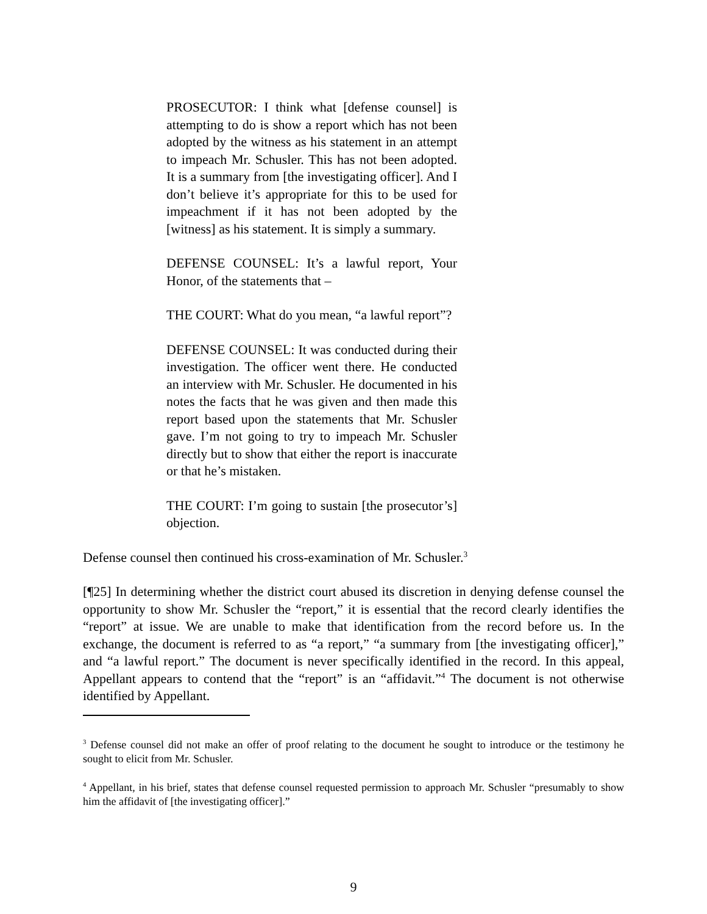PROSECUTOR: I think what [defense counsel] is attempting to do is show a report which has not been adopted by the witness as his statement in an attempt to impeach Mr. Schusler. This has not been adopted. It is a summary from [the investigating officer]. And I don’t believe it’s appropriate for this to be used for impeachment if it has not been adopted by the [witness] as his statement. It is simply a summary.
DEFENSE COUNSEL: It’s a lawful report, Your Honor, of the statements that –
THE COURT: What do you mean, “a lawful report”?
DEFENSE COUNSEL: It was conducted during their investigation. The officer went there. He conducted an interview with Mr. Schusler. He documented in his notes the facts that he was given and then made this report based upon the statements that Mr. Schusler gave. I’m not going to try to impeach Mr. Schusler directly but to show that either the report is inaccurate or that he’s mistaken.
THE COURT: I’m going to sustain [the prosecutor’s] objection.
Defense counsel then continued his cross-examination of Mr. Schusler.<sup>3</sup>
[¶25] In determining whether the district court abused its discretion in denying defense counsel the opportunity to show Mr. Schusler the “report,” it is essential that the record clearly identifies the “report” at issue. We are unable to make that identification from the record before us. In the exchange, the document is referred to as “a report,” “a summary from [the investigating officer],” and “a lawful report.” The document is never specifically identified in the record. In this appeal, Appellant appears to contend that the “report” is an “affidavit.”<sup>4</sup> The document is not otherwise identified by Appellant.
<sup>3</sup> Defense counsel did not make an offer of proof relating to the document he sought to introduce or the testimony he sought to elicit from Mr. Schusler.
<sup>4</sup> Appellant, in his brief, states that defense counsel requested permission to approach Mr. Schusler “presumably to show him the affidavit of [the investigating officer].”
9